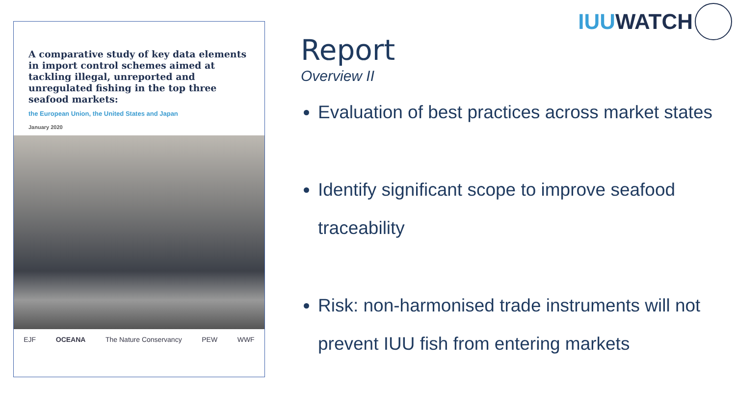A comparative study of key data elements in import control schemes aimed at tackling illegal, unreported and unregulated fishing in the top three seafood markets:
the European Union, the United States and Japan
January 2020
EJF OCEANA The Nature Conservancy PEW WWF
IUU WATCH
Report
Overview II
Evaluation of best practices across market states
Identify significant scope to improve seafood traceability
Risk: non-harmonised trade instruments will not prevent IUU fish from entering markets